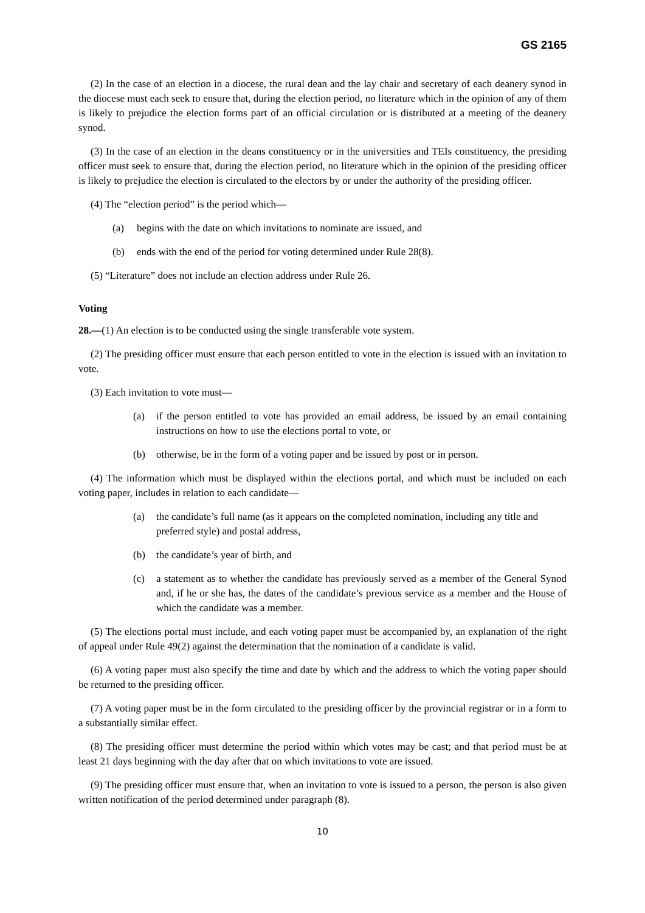GS 2165
(2) In the case of an election in a diocese, the rural dean and the lay chair and secretary of each deanery synod in the diocese must each seek to ensure that, during the election period, no literature which in the opinion of any of them is likely to prejudice the election forms part of an official circulation or is distributed at a meeting of the deanery synod.
(3) In the case of an election in the deans constituency or in the universities and TEIs constituency, the presiding officer must seek to ensure that, during the election period, no literature which in the opinion of the presiding officer is likely to prejudice the election is circulated to the electors by or under the authority of the presiding officer.
(4) The “election period” is the period which—
(a) begins with the date on which invitations to nominate are issued, and
(b) ends with the end of the period for voting determined under Rule 28(8).
(5) “Literature” does not include an election address under Rule 26.
Voting
28.—(1) An election is to be conducted using the single transferable vote system.
(2) The presiding officer must ensure that each person entitled to vote in the election is issued with an invitation to vote.
(3) Each invitation to vote must—
(a) if the person entitled to vote has provided an email address, be issued by an email containing instructions on how to use the elections portal to vote, or
(b) otherwise, be in the form of a voting paper and be issued by post or in person.
(4) The information which must be displayed within the elections portal, and which must be included on each voting paper, includes in relation to each candidate—
(a) the candidate’s full name (as it appears on the completed nomination, including any title and preferred style) and postal address,
(b) the candidate’s year of birth, and
(c) a statement as to whether the candidate has previously served as a member of the General Synod and, if he or she has, the dates of the candidate’s previous service as a member and the House of which the candidate was a member.
(5) The elections portal must include, and each voting paper must be accompanied by, an explanation of the right of appeal under Rule 49(2) against the determination that the nomination of a candidate is valid.
(6) A voting paper must also specify the time and date by which and the address to which the voting paper should be returned to the presiding officer.
(7) A voting paper must be in the form circulated to the presiding officer by the provincial registrar or in a form to a substantially similar effect.
(8) The presiding officer must determine the period within which votes may be cast; and that period must be at least 21 days beginning with the day after that on which invitations to vote are issued.
(9) The presiding officer must ensure that, when an invitation to vote is issued to a person, the person is also given written notification of the period determined under paragraph (8).
10